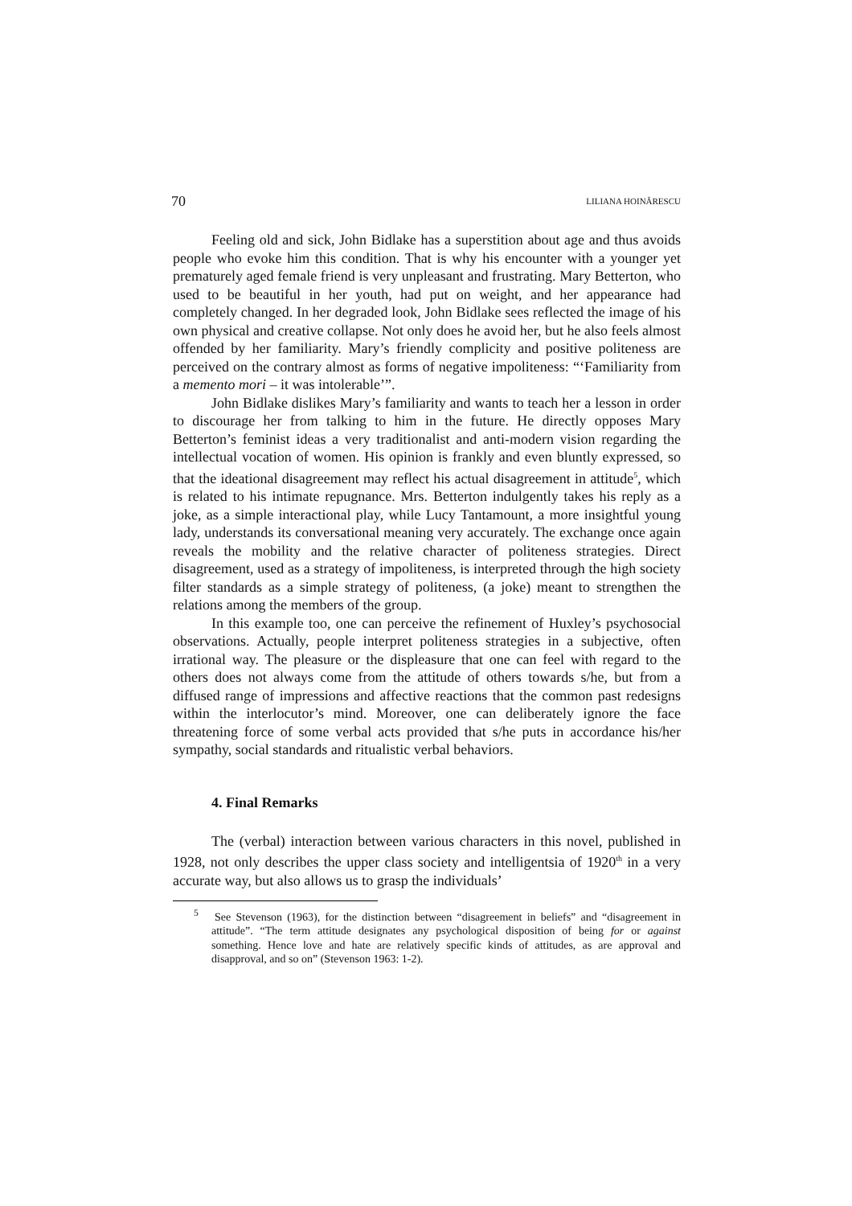70 LILIANA HOINĂRESCU
Feeling old and sick, John Bidlake has a superstition about age and thus avoids people who evoke him this condition. That is why his encounter with a younger yet prematurely aged female friend is very unpleasant and frustrating. Mary Betterton, who used to be beautiful in her youth, had put on weight, and her appearance had completely changed. In her degraded look, John Bidlake sees reflected the image of his own physical and creative collapse. Not only does he avoid her, but he also feels almost offended by her familiarity. Mary’s friendly complicity and positive politeness are perceived on the contrary almost as forms of negative impoliteness: “‘Familiarity from a memento mori – it was intolerable’”.
John Bidlake dislikes Mary’s familiarity and wants to teach her a lesson in order to discourage her from talking to him in the future. He directly opposes Mary Betterton’s feminist ideas a very traditionalist and anti-modern vision regarding the intellectual vocation of women. His opinion is frankly and even bluntly expressed, so that the ideational disagreement may reflect his actual disagreement in attitude<sup>5</sup>, which is related to his intimate repugnance. Mrs. Betterton indulgently takes his reply as a joke, as a simple interactional play, while Lucy Tantamount, a more insightful young lady, understands its conversational meaning very accurately. The exchange once again reveals the mobility and the relative character of politeness strategies. Direct disagreement, used as a strategy of impoliteness, is interpreted through the high society filter standards as a simple strategy of politeness, (a joke) meant to strengthen the relations among the members of the group.
In this example too, one can perceive the refinement of Huxley’s psychosocial observations. Actually, people interpret politeness strategies in a subjective, often irrational way. The pleasure or the displeasure that one can feel with regard to the others does not always come from the attitude of others towards s/he, but from a diffused range of impressions and affective reactions that the common past redesigns within the interlocutor’s mind. Moreover, one can deliberately ignore the face threatening force of some verbal acts provided that s/he puts in accordance his/her sympathy, social standards and ritualistic verbal behaviors.
4. Final Remarks
The (verbal) interaction between various characters in this novel, published in 1928, not only describes the upper class society and intelligentsia of 1920<sup>th</sup> in a very accurate way, but also allows us to grasp the individuals’
<sup>5</sup> See Stevenson (1963), for the distinction between “disagreement in beliefs” and “disagreement in attitude”. “The term attitude designates any psychological disposition of being for or against something. Hence love and hate are relatively specific kinds of attitudes, as are approval and disapproval, and so on” (Stevenson 1963: 1-2).